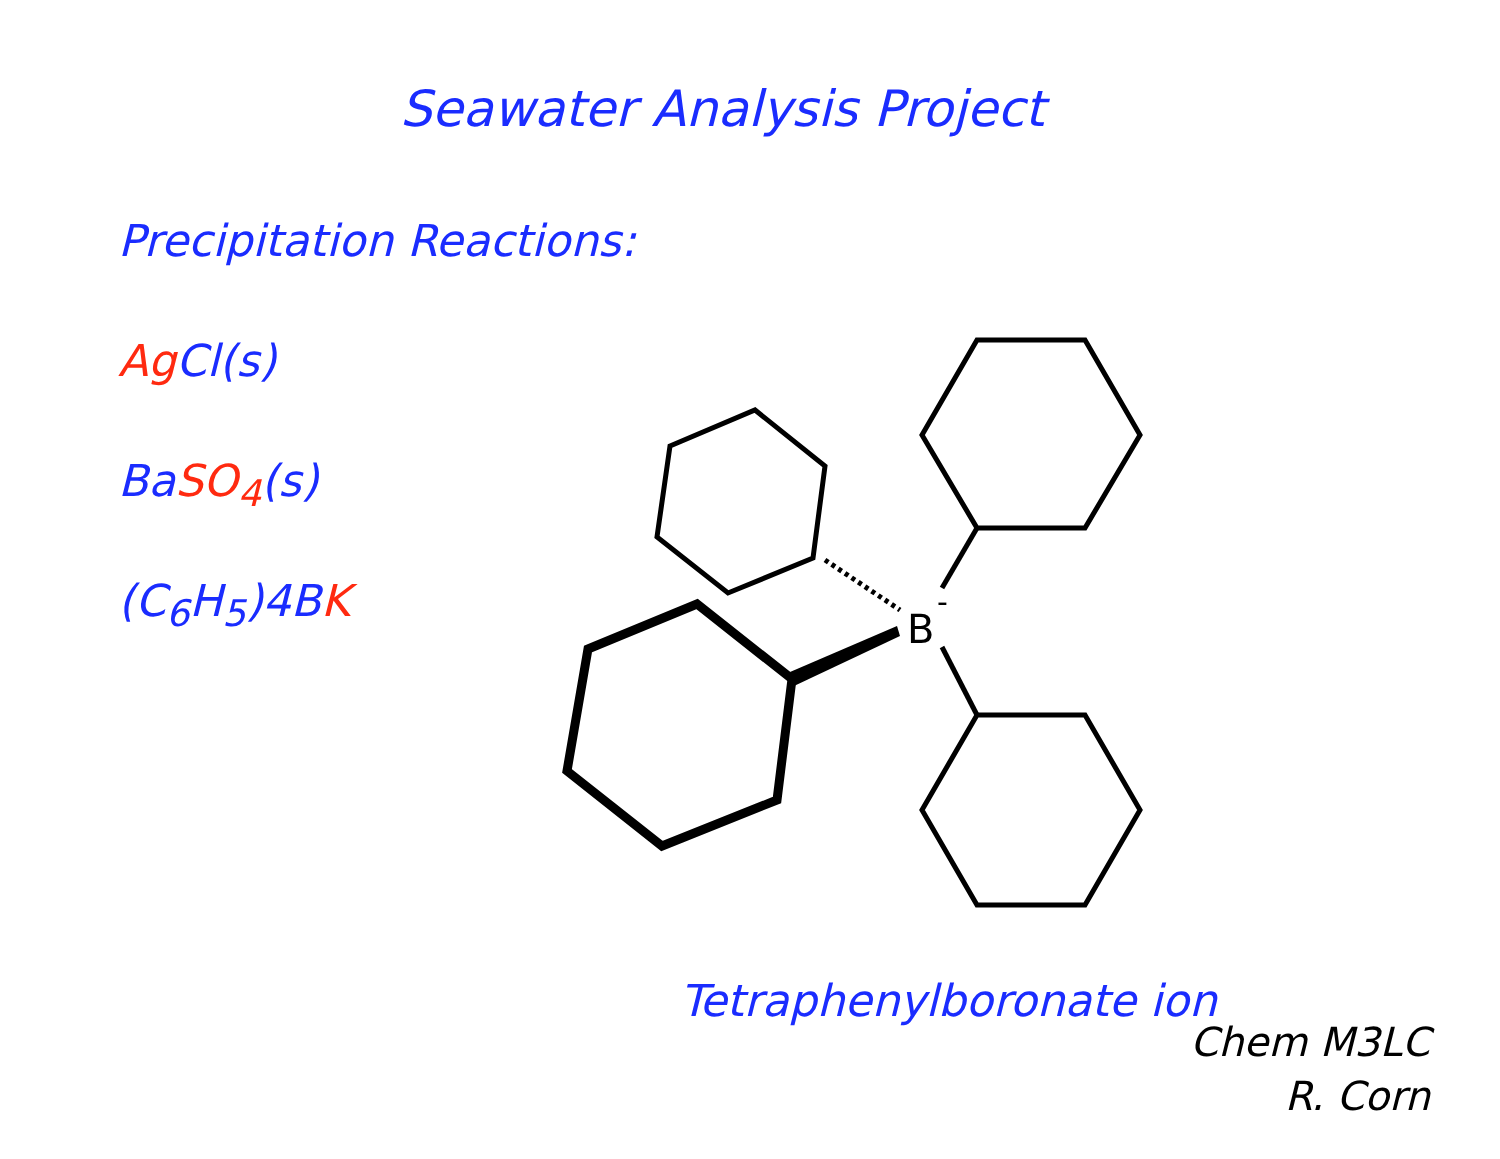Seawater Analysis Project
Precipitation Reactions:
Ag Cl(s)
Ba SO<sub>4</sub>(s)
(C<sub>6</sub>H<sub>5</sub>)4B K
B
-
Tetraphenylboronate ion
Chem M3LC
R. Corn